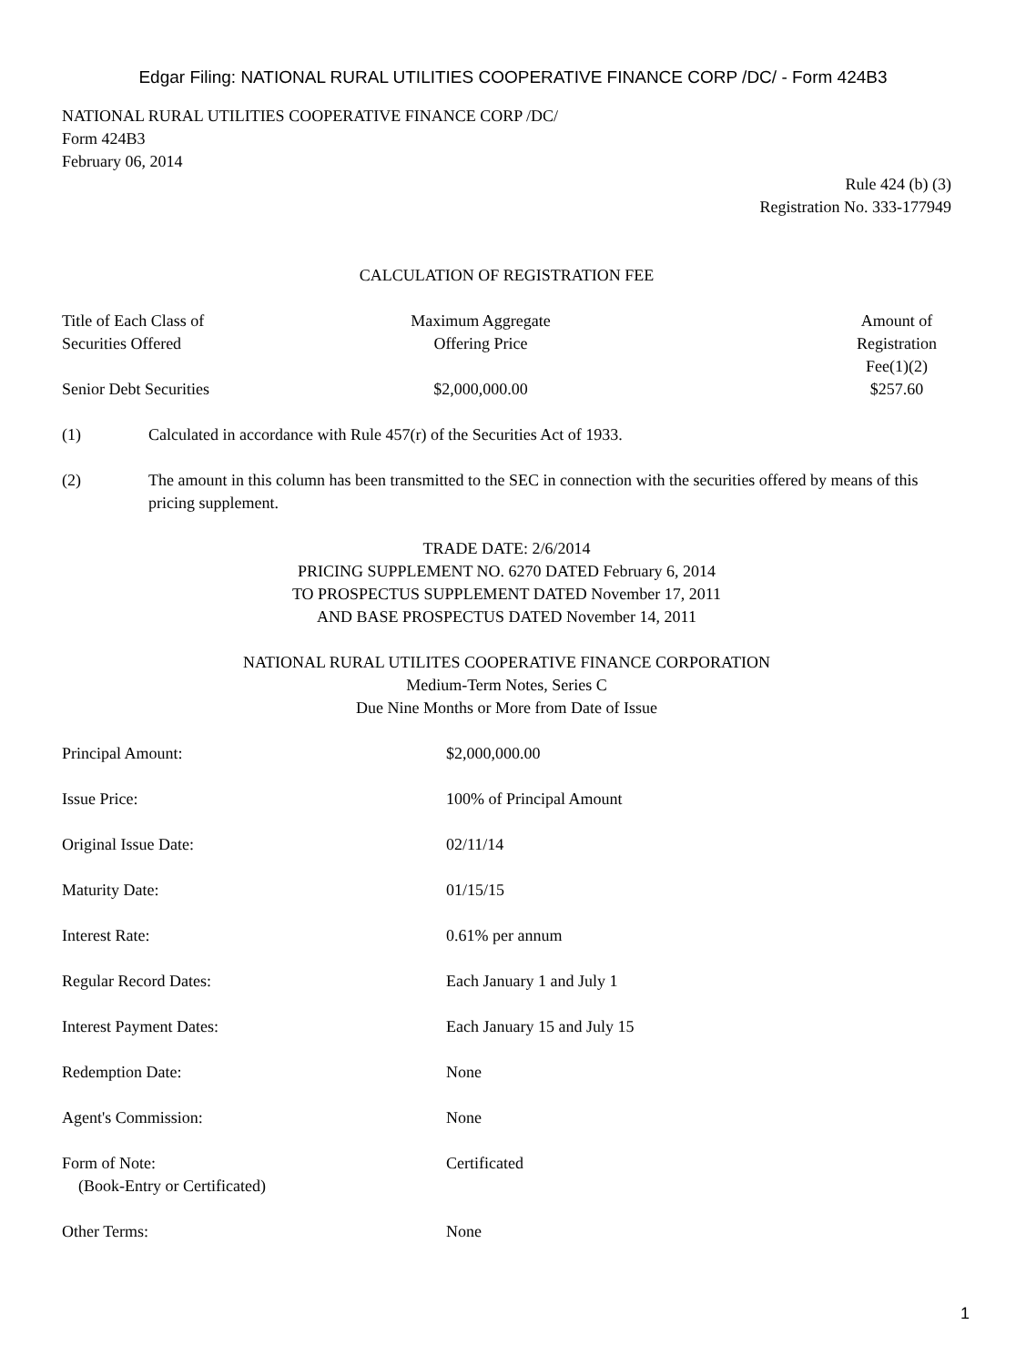Edgar Filing: NATIONAL RURAL UTILITIES COOPERATIVE FINANCE CORP /DC/ - Form 424B3
NATIONAL RURAL UTILITIES COOPERATIVE FINANCE CORP /DC/
Form 424B3
February 06, 2014
Rule 424 (b) (3)
Registration No. 333-177949
CALCULATION OF REGISTRATION FEE
| Title of Each Class of Securities Offered | Maximum Aggregate Offering Price | | Amount of Registration Fee(1)(2) |
| Senior Debt Securities | $2,000,000.00 | | $257.60 |
| (1) | Calculated in accordance with Rule 457(r) of the Securities Act of 1933. |
| (2) | The amount in this column has been transmitted to the SEC in connection with the securities offered by means of this pricing supplement. |
TRADE DATE: 2/6/2014
PRICING SUPPLEMENT NO. 6270 DATED February 6, 2014
TO PROSPECTUS SUPPLEMENT DATED November 17, 2011
AND BASE PROSPECTUS DATED November 14, 2011
NATIONAL RURAL UTILITES COOPERATIVE FINANCE CORPORATION
Medium-Term Notes, Series C
Due Nine Months or More from Date of Issue
| Principal Amount: | $2,000,000.00 |
| Issue Price: | 100% of Principal Amount |
| Original Issue Date: | 02/11/14 |
| Maturity Date: | 01/15/15 |
| Interest Rate: | 0.61% per annum |
| Regular Record Dates: | Each January 1 and July 1 |
| Interest Payment Dates: | Each January 15 and July 15 |
| Redemption Date: | None |
| Agent's Commission: | None |
| Form of Note: (Book-Entry or Certificated) | Certificated |
| Other Terms: | None |
1